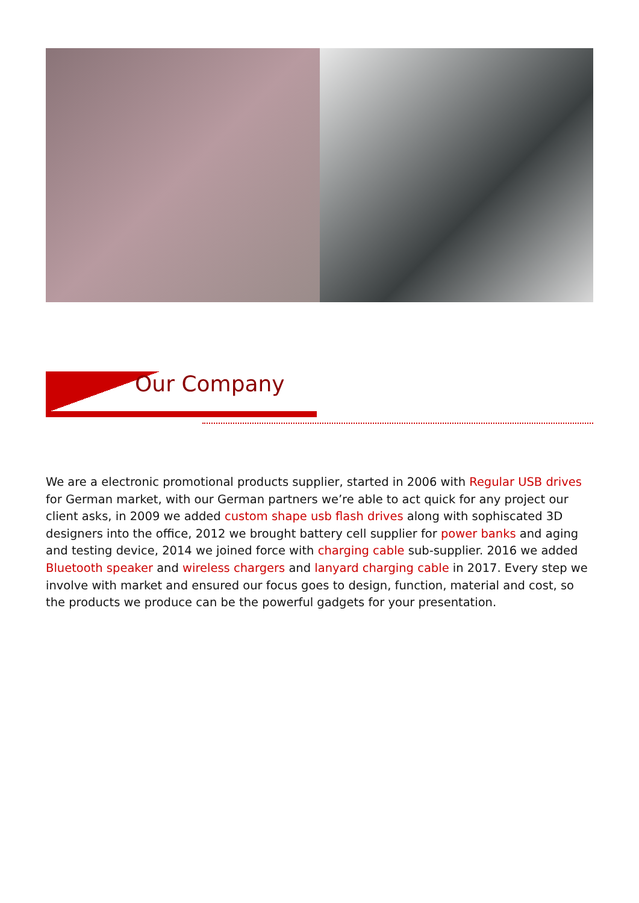Our Company
We are a electronic promotional products supplier, started in 2006 with Regular USB drives for German market, with our German partners we’re able to act quick for any project our client asks, in 2009 we added custom shape usb flash drives along with sophiscated 3D designers into the office, 2012 we brought battery cell supplier for power banks and aging and testing device, 2014 we joined force with charging cable sub-supplier. 2016 we added Bluetooth speaker and wireless chargers and lanyard charging cable in 2017. Every step we involve with market and ensured our focus goes to design, function, material and cost, so the products we produce can be the powerful gadgets for your presentation.